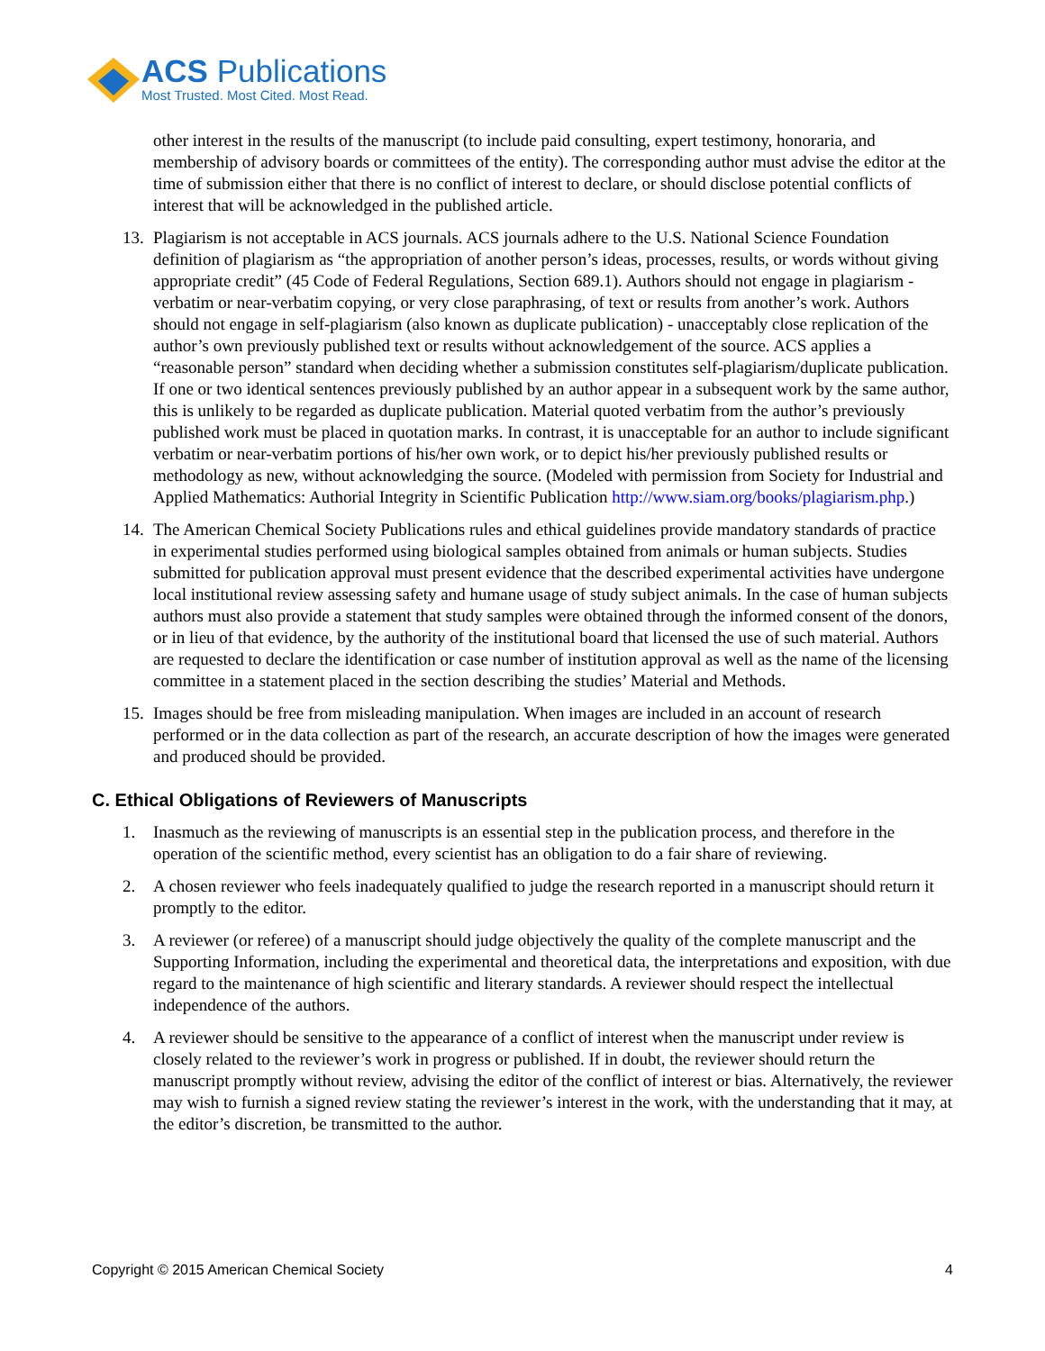ACS Publications
Most Trusted. Most Cited. Most Read.
other interest in the results of the manuscript (to include paid consulting, expert testimony, honoraria, and membership of advisory boards or committees of the entity). The corresponding author must advise the editor at the time of submission either that there is no conflict of interest to declare, or should disclose potential conflicts of interest that will be acknowledged in the published article.
13. Plagiarism is not acceptable in ACS journals. ACS journals adhere to the U.S. National Science Foundation definition of plagiarism as “the appropriation of another person’s ideas, processes, results, or words without giving appropriate credit” (45 Code of Federal Regulations, Section 689.1). Authors should not engage in plagiarism - verbatim or near-verbatim copying, or very close paraphrasing, of text or results from another’s work. Authors should not engage in self-plagiarism (also known as duplicate publication) - unacceptably close replication of the author’s own previously published text or results without acknowledgement of the source. ACS applies a “reasonable person” standard when deciding whether a submission constitutes self-plagiarism/duplicate publication. If one or two identical sentences previously published by an author appear in a subsequent work by the same author, this is unlikely to be regarded as duplicate publication. Material quoted verbatim from the author’s previously published work must be placed in quotation marks. In contrast, it is unacceptable for an author to include significant verbatim or near-verbatim portions of his/her own work, or to depict his/her previously published results or methodology as new, without acknowledging the source. (Modeled with permission from Society for Industrial and Applied Mathematics: Authorial Integrity in Scientific Publication http://www.siam.org/books/plagiarism.php.)
14. The American Chemical Society Publications rules and ethical guidelines provide mandatory standards of practice in experimental studies performed using biological samples obtained from animals or human subjects. Studies submitted for publication approval must present evidence that the described experimental activities have undergone local institutional review assessing safety and humane usage of study subject animals. In the case of human subjects authors must also provide a statement that study samples were obtained through the informed consent of the donors, or in lieu of that evidence, by the authority of the institutional board that licensed the use of such material. Authors are requested to declare the identification or case number of institution approval as well as the name of the licensing committee in a statement placed in the section describing the studies’ Material and Methods.
15. Images should be free from misleading manipulation. When images are included in an account of research performed or in the data collection as part of the research, an accurate description of how the images were generated and produced should be provided.
C. Ethical Obligations of Reviewers of Manuscripts
1. Inasmuch as the reviewing of manuscripts is an essential step in the publication process, and therefore in the operation of the scientific method, every scientist has an obligation to do a fair share of reviewing.
2. A chosen reviewer who feels inadequately qualified to judge the research reported in a manuscript should return it promptly to the editor.
3. A reviewer (or referee) of a manuscript should judge objectively the quality of the complete manuscript and the Supporting Information, including the experimental and theoretical data, the interpretations and exposition, with due regard to the maintenance of high scientific and literary standards. A reviewer should respect the intellectual independence of the authors.
4. A reviewer should be sensitive to the appearance of a conflict of interest when the manuscript under review is closely related to the reviewer’s work in progress or published. If in doubt, the reviewer should return the manuscript promptly without review, advising the editor of the conflict of interest or bias. Alternatively, the reviewer may wish to furnish a signed review stating the reviewer’s interest in the work, with the understanding that it may, at the editor’s discretion, be transmitted to the author.
Copyright © 2015 American Chemical Society 4